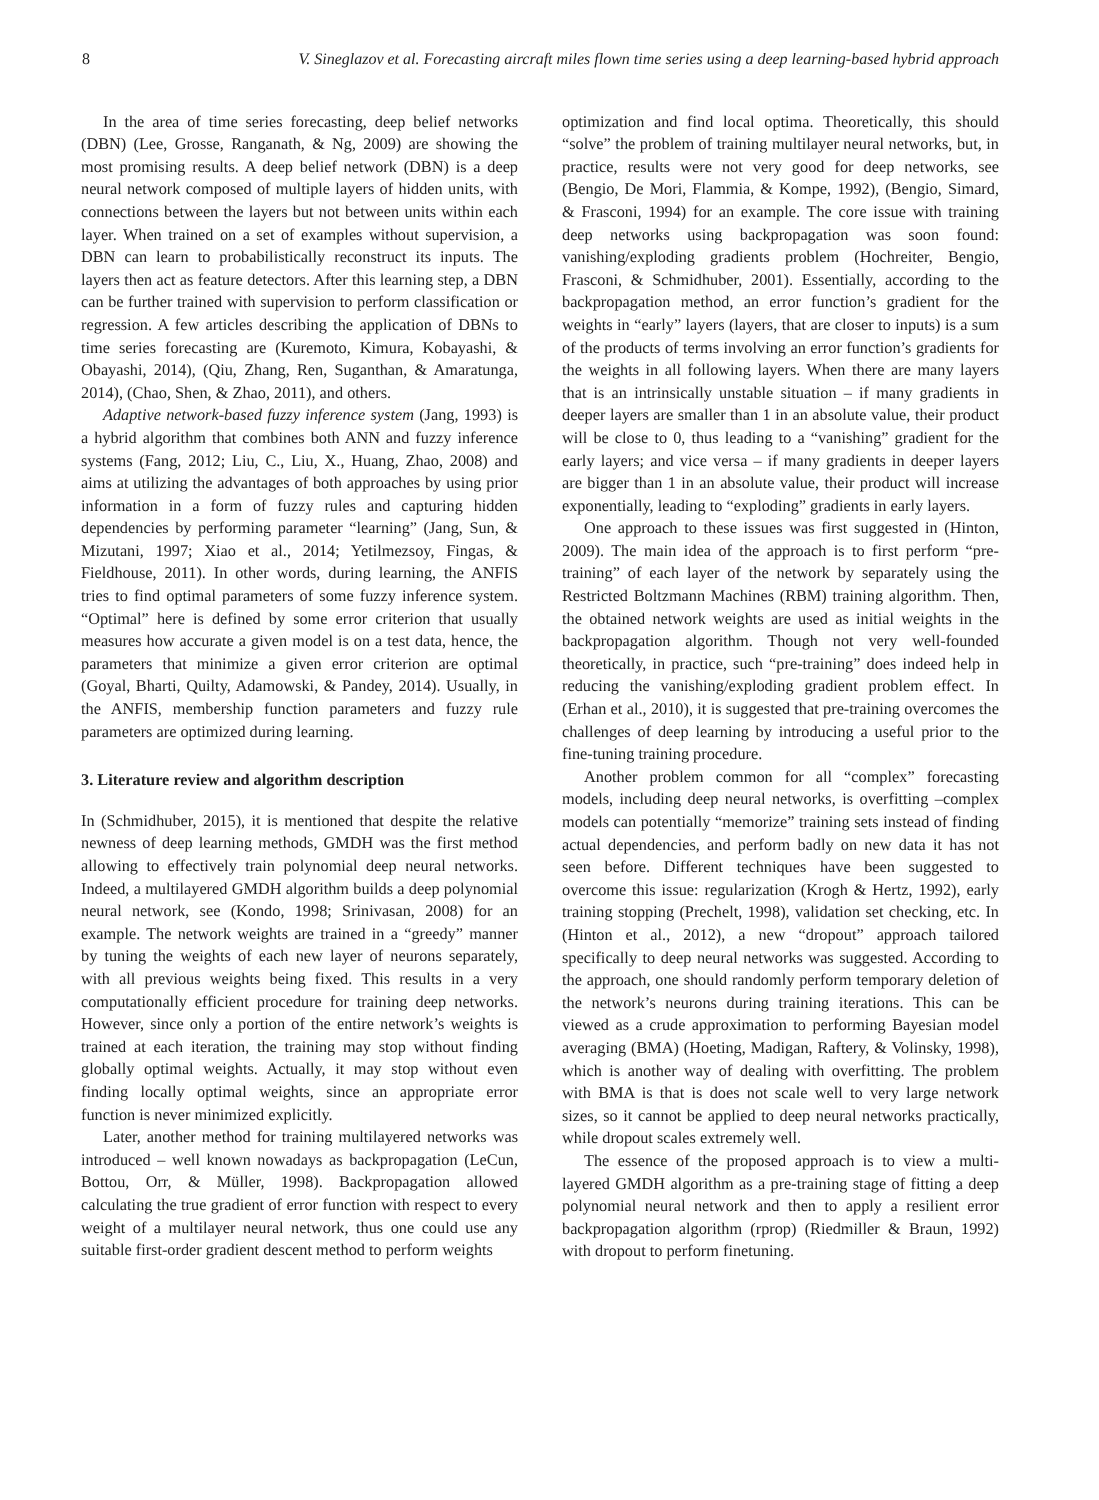8 V. Sineglazov et al. Forecasting aircraft miles flown time series using a deep learning-based hybrid approach
In the area of time series forecasting, deep belief networks (DBN) (Lee, Grosse, Ranganath, & Ng, 2009) are showing the most promising results. A deep belief network (DBN) is a deep neural network composed of multiple layers of hidden units, with connections between the layers but not between units within each layer. When trained on a set of examples without supervision, a DBN can learn to probabilistically reconstruct its inputs. The layers then act as feature detectors. After this learning step, a DBN can be further trained with supervision to perform classification or regression. A few articles describing the application of DBNs to time series forecasting are (Kuremoto, Kimura, Kobayashi, & Obayashi, 2014), (Qiu, Zhang, Ren, Suganthan, & Amaratunga, 2014), (Chao, Shen, & Zhao, 2011), and others.
Adaptive network-based fuzzy inference system (Jang, 1993) is a hybrid algorithm that combines both ANN and fuzzy inference systems (Fang, 2012; Liu, C., Liu, X., Huang, Zhao, 2008) and aims at utilizing the advantages of both approaches by using prior information in a form of fuzzy rules and capturing hidden dependencies by performing parameter “learning” (Jang, Sun, & Mizutani, 1997; Xiao et al., 2014; Yetilmezsoy, Fingas, & Fieldhouse, 2011). In other words, during learning, the ANFIS tries to find optimal parameters of some fuzzy inference system. “Optimal” here is defined by some error criterion that usually measures how accurate a given model is on a test data, hence, the parameters that minimize a given error criterion are optimal (Goyal, Bharti, Quilty, Adamowski, & Pandey, 2014). Usually, in the ANFIS, membership function parameters and fuzzy rule parameters are optimized during learning.
3. Literature review and algorithm description
In (Schmidhuber, 2015), it is mentioned that despite the relative newness of deep learning methods, GMDH was the first method allowing to effectively train polynomial deep neural networks. Indeed, a multilayered GMDH algorithm builds a deep polynomial neural network, see (Kondo, 1998; Srinivasan, 2008) for an example. The network weights are trained in a “greedy” manner by tuning the weights of each new layer of neurons separately, with all previous weights being fixed. This results in a very computationally efficient procedure for training deep networks. However, since only a portion of the entire network’s weights is trained at each iteration, the training may stop without finding globally optimal weights. Actually, it may stop without even finding locally optimal weights, since an appropriate error function is never minimized explicitly.
Later, another method for training multilayered networks was introduced – well known nowadays as backpropagation (LeCun, Bottou, Orr, & Müller, 1998). Backpropagation allowed calculating the true gradient of error function with respect to every weight of a multilayer neural network, thus one could use any suitable first-order gradient descent method to perform weights
optimization and find local optima. Theoretically, this should “solve” the problem of training multilayer neural networks, but, in practice, results were not very good for deep networks, see (Bengio, De Mori, Flammia, & Kompe, 1992), (Bengio, Simard, & Frasconi, 1994) for an example. The core issue with training deep networks using backpropagation was soon found: vanishing/exploding gradients problem (Hochreiter, Bengio, Frasconi, & Schmidhuber, 2001). Essentially, according to the backpropagation method, an error function’s gradient for the weights in “early” layers (layers, that are closer to inputs) is a sum of the products of terms involving an error function’s gradients for the weights in all following layers. When there are many layers that is an intrinsically unstable situation – if many gradients in deeper layers are smaller than 1 in an absolute value, their product will be close to 0, thus leading to a “vanishing” gradient for the early layers; and vice versa – if many gradients in deeper layers are bigger than 1 in an absolute value, their product will increase exponentially, leading to “exploding” gradients in early layers.
One approach to these issues was first suggested in (Hinton, 2009). The main idea of the approach is to first perform “pre-training” of each layer of the network by separately using the Restricted Boltzmann Machines (RBM) training algorithm. Then, the obtained network weights are used as initial weights in the backpropagation algorithm. Though not very well-founded theoretically, in practice, such “pre-training” does indeed help in reducing the vanishing/exploding gradient problem effect. In (Erhan et al., 2010), it is suggested that pre-training overcomes the challenges of deep learning by introducing a useful prior to the fine-tuning training procedure.
Another problem common for all “complex” forecasting models, including deep neural networks, is overfitting –complex models can potentially “memorize” training sets instead of finding actual dependencies, and perform badly on new data it has not seen before. Different techniques have been suggested to overcome this issue: regularization (Krogh & Hertz, 1992), early training stopping (Prechelt, 1998), validation set checking, etc. In (Hinton et al., 2012), a new “dropout” approach tailored specifically to deep neural networks was suggested. According to the approach, one should randomly perform temporary deletion of the network’s neurons during training iterations. This can be viewed as a crude approximation to performing Bayesian model averaging (BMA) (Hoeting, Madigan, Raftery, & Volinsky, 1998), which is another way of dealing with overfitting. The problem with BMA is that is does not scale well to very large network sizes, so it cannot be applied to deep neural networks practically, while dropout scales extremely well.
The essence of the proposed approach is to view a multi-layered GMDH algorithm as a pre-training stage of fitting a deep polynomial neural network and then to apply a resilient error backpropagation algorithm (rprop) (Riedmiller & Braun, 1992) with dropout to perform finetuning.